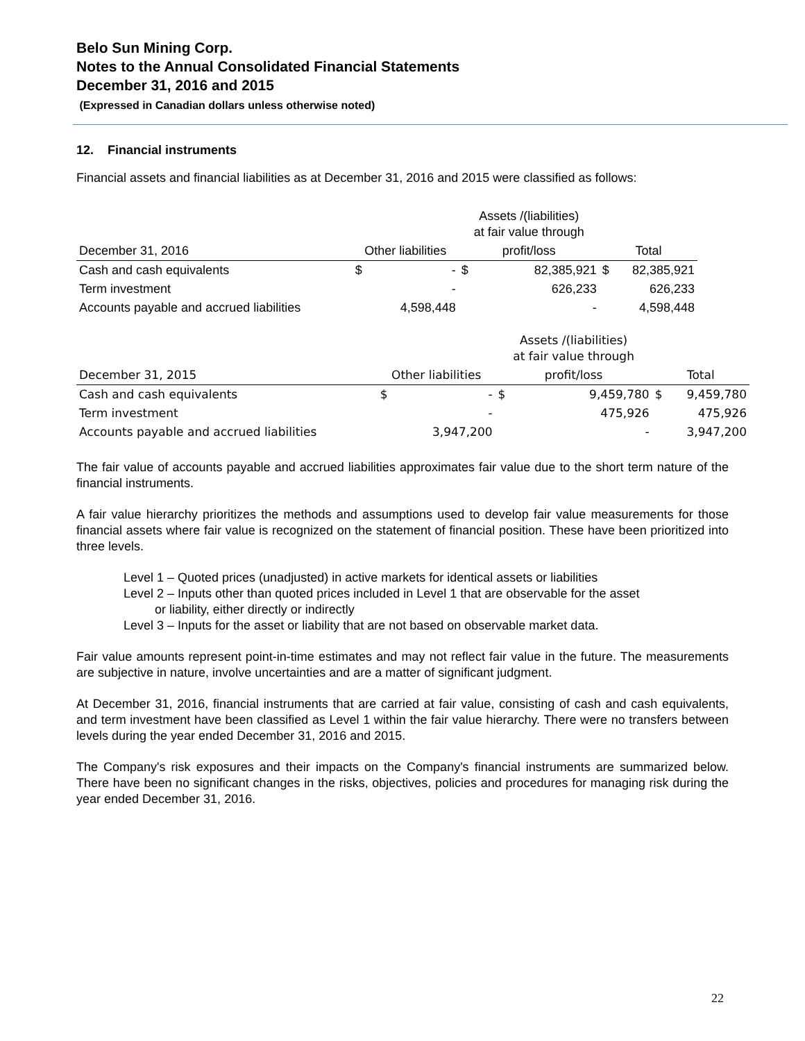Belo Sun Mining Corp.
Notes to the Annual Consolidated Financial Statements
December 31, 2016 and 2015
(Expressed in Canadian dollars unless otherwise noted)
12. Financial instruments
Financial assets and financial liabilities as at December 31, 2016 and 2015 were classified as follows:
| | | | Assets /(liabilities) at fair value through | | | |
| December 31, 2016 | Other liabilities | | profit/loss | | Total | |
| Cash and cash equivalents | $ | - | $ | 82,385,921 | $ | 82,385,921 |
| Term investment | | - | | 626,233 | | 626,233 |
| Accounts payable and accrued liabilities | | 4,598,448 | | - | | 4,598,448 |
| | | | Assets /(liabilities) at fair value through | | | |
| December 31, 2015 | Other liabilities | | profit/loss | | Total | |
| Cash and cash equivalents | $ | - | $ | 9,459,780 | $ | 9,459,780 |
| Term investment | | - | | 475,926 | | 475,926 |
| Accounts payable and accrued liabilities | | 3,947,200 | | - | | 3,947,200 |
The fair value of accounts payable and accrued liabilities approximates fair value due to the short term nature of the financial instruments.
A fair value hierarchy prioritizes the methods and assumptions used to develop fair value measurements for those financial assets where fair value is recognized on the statement of financial position. These have been prioritized into three levels.
Level 1 – Quoted prices (unadjusted) in active markets for identical assets or liabilities
Level 2 – Inputs other than quoted prices included in Level 1 that are observable for the asset
or liability, either directly or indirectly
Level 3 – Inputs for the asset or liability that are not based on observable market data.
Fair value amounts represent point-in-time estimates and may not reflect fair value in the future. The measurements are subjective in nature, involve uncertainties and are a matter of significant judgment.
At December 31, 2016, financial instruments that are carried at fair value, consisting of cash and cash equivalents, and term investment have been classified as Level 1 within the fair value hierarchy. There were no transfers between levels during the year ended December 31, 2016 and 2015.
The Company's risk exposures and their impacts on the Company's financial instruments are summarized below. There have been no significant changes in the risks, objectives, policies and procedures for managing risk during the year ended December 31, 2016.
22